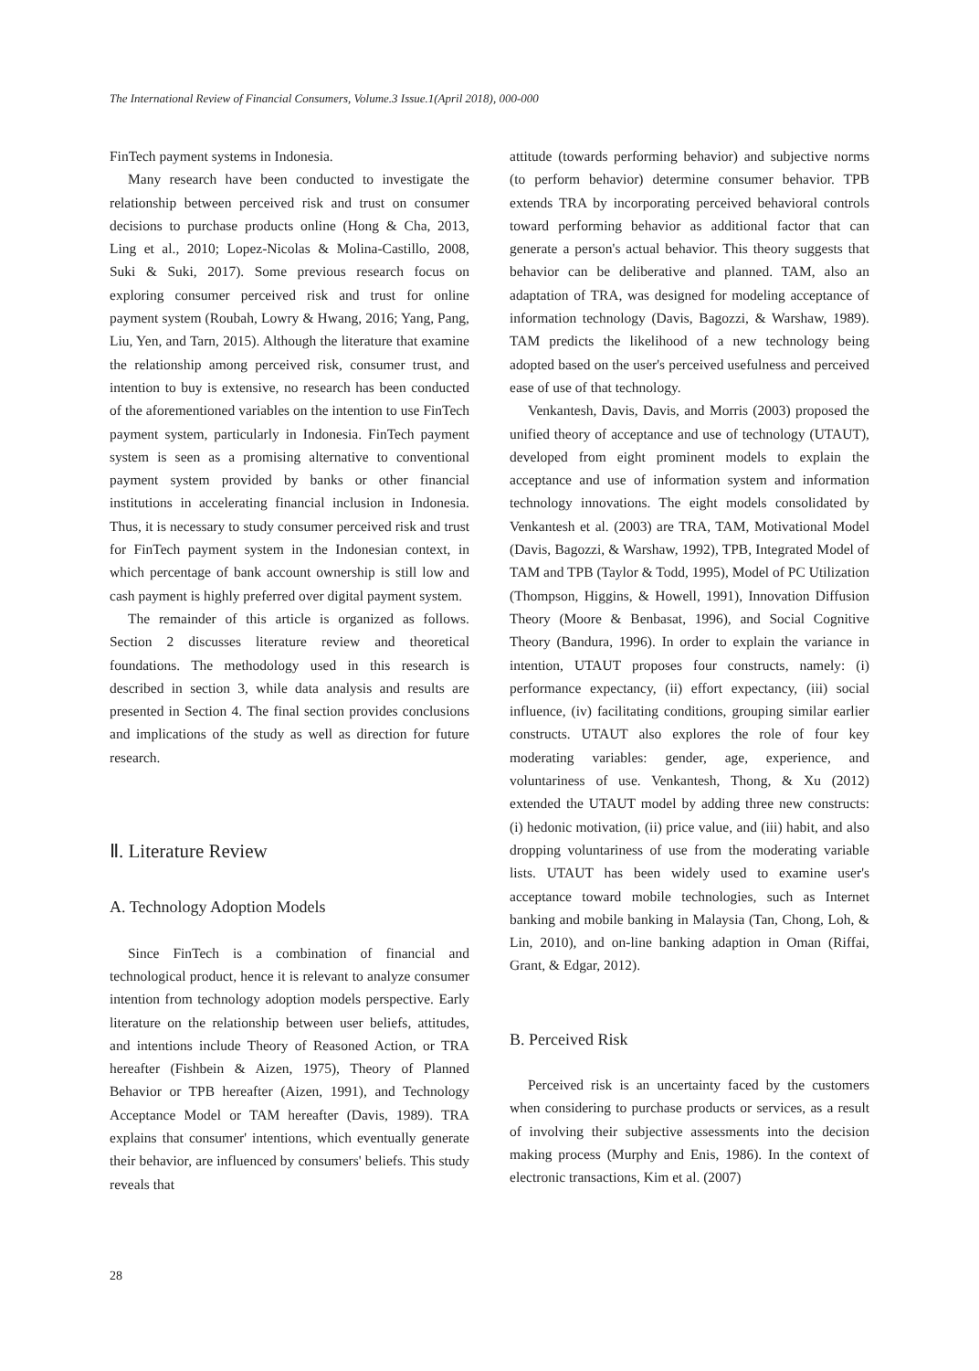The International Review of Financial Consumers, Volume.3 Issue.1(April 2018), 000-000
FinTech payment systems in Indonesia.
Many research have been conducted to investigate the relationship between perceived risk and trust on consumer decisions to purchase products online (Hong & Cha, 2013, Ling et al., 2010; Lopez-Nicolas & Molina-Castillo, 2008, Suki & Suki, 2017). Some previous research focus on exploring consumer perceived risk and trust for online payment system (Roubah, Lowry & Hwang, 2016; Yang, Pang, Liu, Yen, and Tarn, 2015). Although the literature that examine the relationship among perceived risk, consumer trust, and intention to buy is extensive, no research has been conducted of the aforementioned variables on the intention to use FinTech payment system, particularly in Indonesia. FinTech payment system is seen as a promising alternative to conventional payment system provided by banks or other financial institutions in accelerating financial inclusion in Indonesia. Thus, it is necessary to study consumer perceived risk and trust for FinTech payment system in the Indonesian context, in which percentage of bank account ownership is still low and cash payment is highly preferred over digital payment system.
The remainder of this article is organized as follows. Section 2 discusses literature review and theoretical foundations. The methodology used in this research is described in section 3, while data analysis and results are presented in Section 4. The final section provides conclusions and implications of the study as well as direction for future research.
Ⅱ. Literature Review
A. Technology Adoption Models
Since FinTech is a combination of financial and technological product, hence it is relevant to analyze consumer intention from technology adoption models perspective. Early literature on the relationship between user beliefs, attitudes, and intentions include Theory of Reasoned Action, or TRA hereafter (Fishbein & Aizen, 1975), Theory of Planned Behavior or TPB hereafter (Aizen, 1991), and Technology Acceptance Model or TAM hereafter (Davis, 1989). TRA explains that consumer' intentions, which eventually generate their behavior, are influenced by consumers' beliefs. This study reveals that
attitude (towards performing behavior) and subjective norms (to perform behavior) determine consumer behavior. TPB extends TRA by incorporating perceived behavioral controls toward performing behavior as additional factor that can generate a person's actual behavior. This theory suggests that behavior can be deliberative and planned. TAM, also an adaptation of TRA, was designed for modeling acceptance of information technology (Davis, Bagozzi, & Warshaw, 1989). TAM predicts the likelihood of a new technology being adopted based on the user's perceived usefulness and perceived ease of use of that technology.
Venkantesh, Davis, Davis, and Morris (2003) proposed the unified theory of acceptance and use of technology (UTAUT), developed from eight prominent models to explain the acceptance and use of information system and information technology innovations. The eight models consolidated by Venkantesh et al. (2003) are TRA, TAM, Motivational Model (Davis, Bagozzi, & Warshaw, 1992), TPB, Integrated Model of TAM and TPB (Taylor & Todd, 1995), Model of PC Utilization (Thompson, Higgins, & Howell, 1991), Innovation Diffusion Theory (Moore & Benbasat, 1996), and Social Cognitive Theory (Bandura, 1996). In order to explain the variance in intention, UTAUT proposes four constructs, namely: (i) performance expectancy, (ii) effort expectancy, (iii) social influence, (iv) facilitating conditions, grouping similar earlier constructs. UTAUT also explores the role of four key moderating variables: gender, age, experience, and voluntariness of use. Venkantesh, Thong, & Xu (2012) extended the UTAUT model by adding three new constructs: (i) hedonic motivation, (ii) price value, and (iii) habit, and also dropping voluntariness of use from the moderating variable lists. UTAUT has been widely used to examine user's acceptance toward mobile technologies, such as Internet banking and mobile banking in Malaysia (Tan, Chong, Loh, & Lin, 2010), and on-line banking adaption in Oman (Riffai, Grant, & Edgar, 2012).
B. Perceived Risk
Perceived risk is an uncertainty faced by the customers when considering to purchase products or services, as a result of involving their subjective assessments into the decision making process (Murphy and Enis, 1986). In the context of electronic transactions, Kim et al. (2007)
28